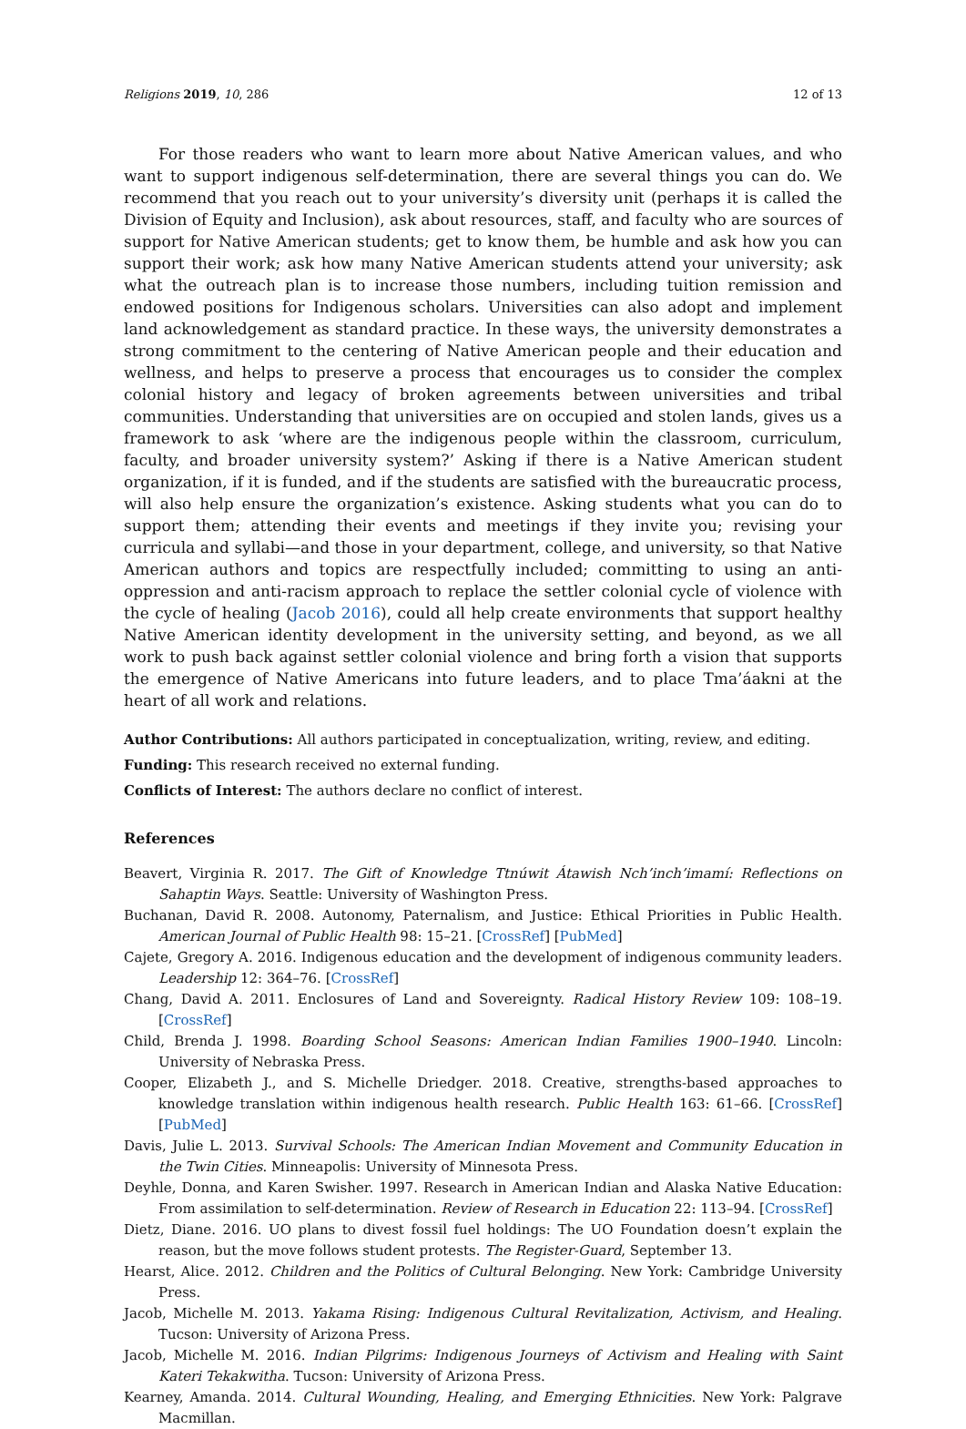Religions 2019, 10, 286 12 of 13
For those readers who want to learn more about Native American values, and who want to support indigenous self-determination, there are several things you can do. We recommend that you reach out to your university’s diversity unit (perhaps it is called the Division of Equity and Inclusion), ask about resources, staff, and faculty who are sources of support for Native American students; get to know them, be humble and ask how you can support their work; ask how many Native American students attend your university; ask what the outreach plan is to increase those numbers, including tuition remission and endowed positions for Indigenous scholars. Universities can also adopt and implement land acknowledgement as standard practice. In these ways, the university demonstrates a strong commitment to the centering of Native American people and their education and wellness, and helps to preserve a process that encourages us to consider the complex colonial history and legacy of broken agreements between universities and tribal communities. Understanding that universities are on occupied and stolen lands, gives us a framework to ask ‘where are the indigenous people within the classroom, curriculum, faculty, and broader university system?’ Asking if there is a Native American student organization, if it is funded, and if the students are satisfied with the bureaucratic process, will also help ensure the organization’s existence. Asking students what you can do to support them; attending their events and meetings if they invite you; revising your curricula and syllabi—and those in your department, college, and university, so that Native American authors and topics are respectfully included; committing to using an anti-oppression and anti-racism approach to replace the settler colonial cycle of violence with the cycle of healing (Jacob 2016), could all help create environments that support healthy Native American identity development in the university setting, and beyond, as we all work to push back against settler colonial violence and bring forth a vision that supports the emergence of Native Americans into future leaders, and to place Tma’áakni at the heart of all work and relations.
Author Contributions: All authors participated in conceptualization, writing, review, and editing.
Funding: This research received no external funding.
Conflicts of Interest: The authors declare no conflict of interest.
References
Beavert, Virginia R. 2017. The Gift of Knowledge Ttnúwit Átawish Nch’inch’imamí: Reflections on Sahaptin Ways. Seattle: University of Washington Press.
Buchanan, David R. 2008. Autonomy, Paternalism, and Justice: Ethical Priorities in Public Health. American Journal of Public Health 98: 15–21. [CrossRef] [PubMed]
Cajete, Gregory A. 2016. Indigenous education and the development of indigenous community leaders. Leadership 12: 364–76. [CrossRef]
Chang, David A. 2011. Enclosures of Land and Sovereignty. Radical History Review 109: 108–19. [CrossRef]
Child, Brenda J. 1998. Boarding School Seasons: American Indian Families 1900–1940. Lincoln: University of Nebraska Press.
Cooper, Elizabeth J., and S. Michelle Driedger. 2018. Creative, strengths-based approaches to knowledge translation within indigenous health research. Public Health 163: 61–66. [CrossRef] [PubMed]
Davis, Julie L. 2013. Survival Schools: The American Indian Movement and Community Education in the Twin Cities. Minneapolis: University of Minnesota Press.
Deyhle, Donna, and Karen Swisher. 1997. Research in American Indian and Alaska Native Education: From assimilation to self-determination. Review of Research in Education 22: 113–94. [CrossRef]
Dietz, Diane. 2016. UO plans to divest fossil fuel holdings: The UO Foundation doesn’t explain the reason, but the move follows student protests. The Register-Guard, September 13.
Hearst, Alice. 2012. Children and the Politics of Cultural Belonging. New York: Cambridge University Press.
Jacob, Michelle M. 2013. Yakama Rising: Indigenous Cultural Revitalization, Activism, and Healing. Tucson: University of Arizona Press.
Jacob, Michelle M. 2016. Indian Pilgrims: Indigenous Journeys of Activism and Healing with Saint Kateri Tekakwitha. Tucson: University of Arizona Press.
Kearney, Amanda. 2014. Cultural Wounding, Healing, and Emerging Ethnicities. New York: Palgrave Macmillan.